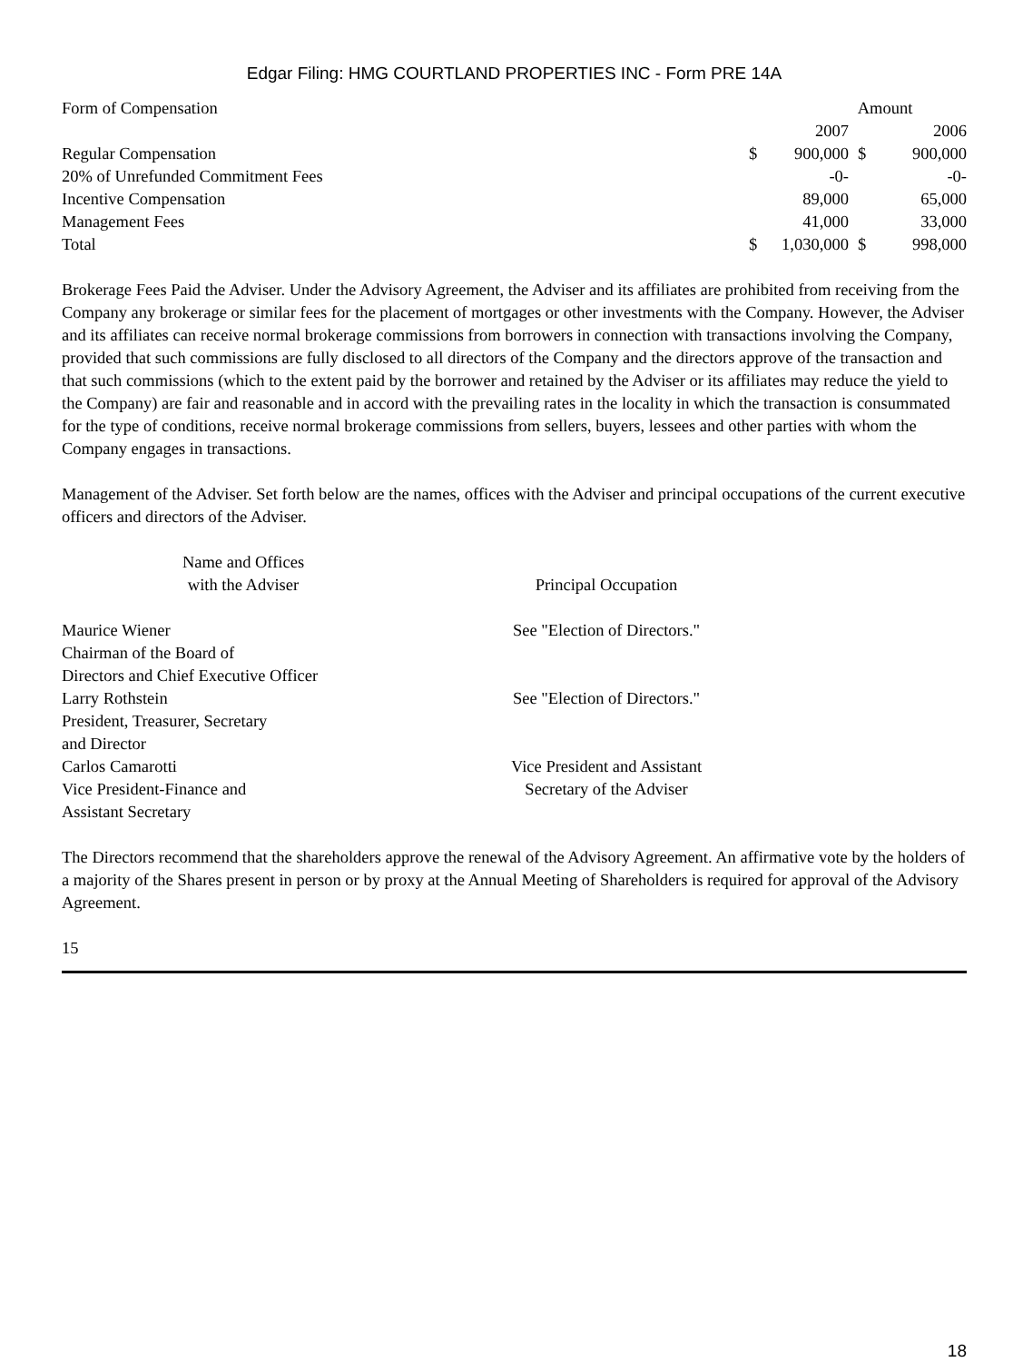Edgar Filing: HMG COURTLAND PROPERTIES INC - Form PRE 14A
| Form of Compensation | Amount | | | |
| | | 2007 | | 2006 |
| Regular Compensation | $ | 900,000 | $ | 900,000 |
| 20% of Unrefunded Commitment Fees | | -0- | | -0- |
| Incentive Compensation | | 89,000 | | 65,000 |
| Management Fees | | 41,000 | | 33,000 |
| Total | $ | 1,030,000 | $ | 998,000 |
Brokerage Fees Paid the Adviser. Under the Advisory Agreement, the Adviser and its affiliates are prohibited from receiving from the Company any brokerage or similar fees for the placement of mortgages or other investments with the Company. However, the Adviser and its affiliates can receive normal brokerage commissions from borrowers in connection with transactions involving the Company, provided that such commissions are fully disclosed to all directors of the Company and the directors approve of the transaction and that such commissions (which to the extent paid by the borrower and retained by the Adviser or its affiliates may reduce the yield to the Company) are fair and reasonable and in accord with the prevailing rates in the locality in which the transaction is consummated for the type of conditions, receive normal brokerage commissions from sellers, buyers, lessees and other parties with whom the Company engages in transactions.
Management of the Adviser. Set forth below are the names, offices with the Adviser and principal occupations of the current executive officers and directors of the Adviser.
| Name and Offices with the Adviser | Principal Occupation | |
| Maurice Wiener Chairman of the Board of Directors and Chief Executive Officer | See "Election of Directors." | |
| Larry Rothstein President, Treasurer, Secretary and Director | See "Election of Directors." | |
| Carlos Camarotti Vice President-Finance and Assistant Secretary | Vice President and Assistant Secretary of the Adviser | |
The Directors recommend that the shareholders approve the renewal of the Advisory Agreement. An affirmative vote by the holders of a majority of the Shares present in person or by proxy at the Annual Meeting of Shareholders is required for approval of the Advisory Agreement.
15
18